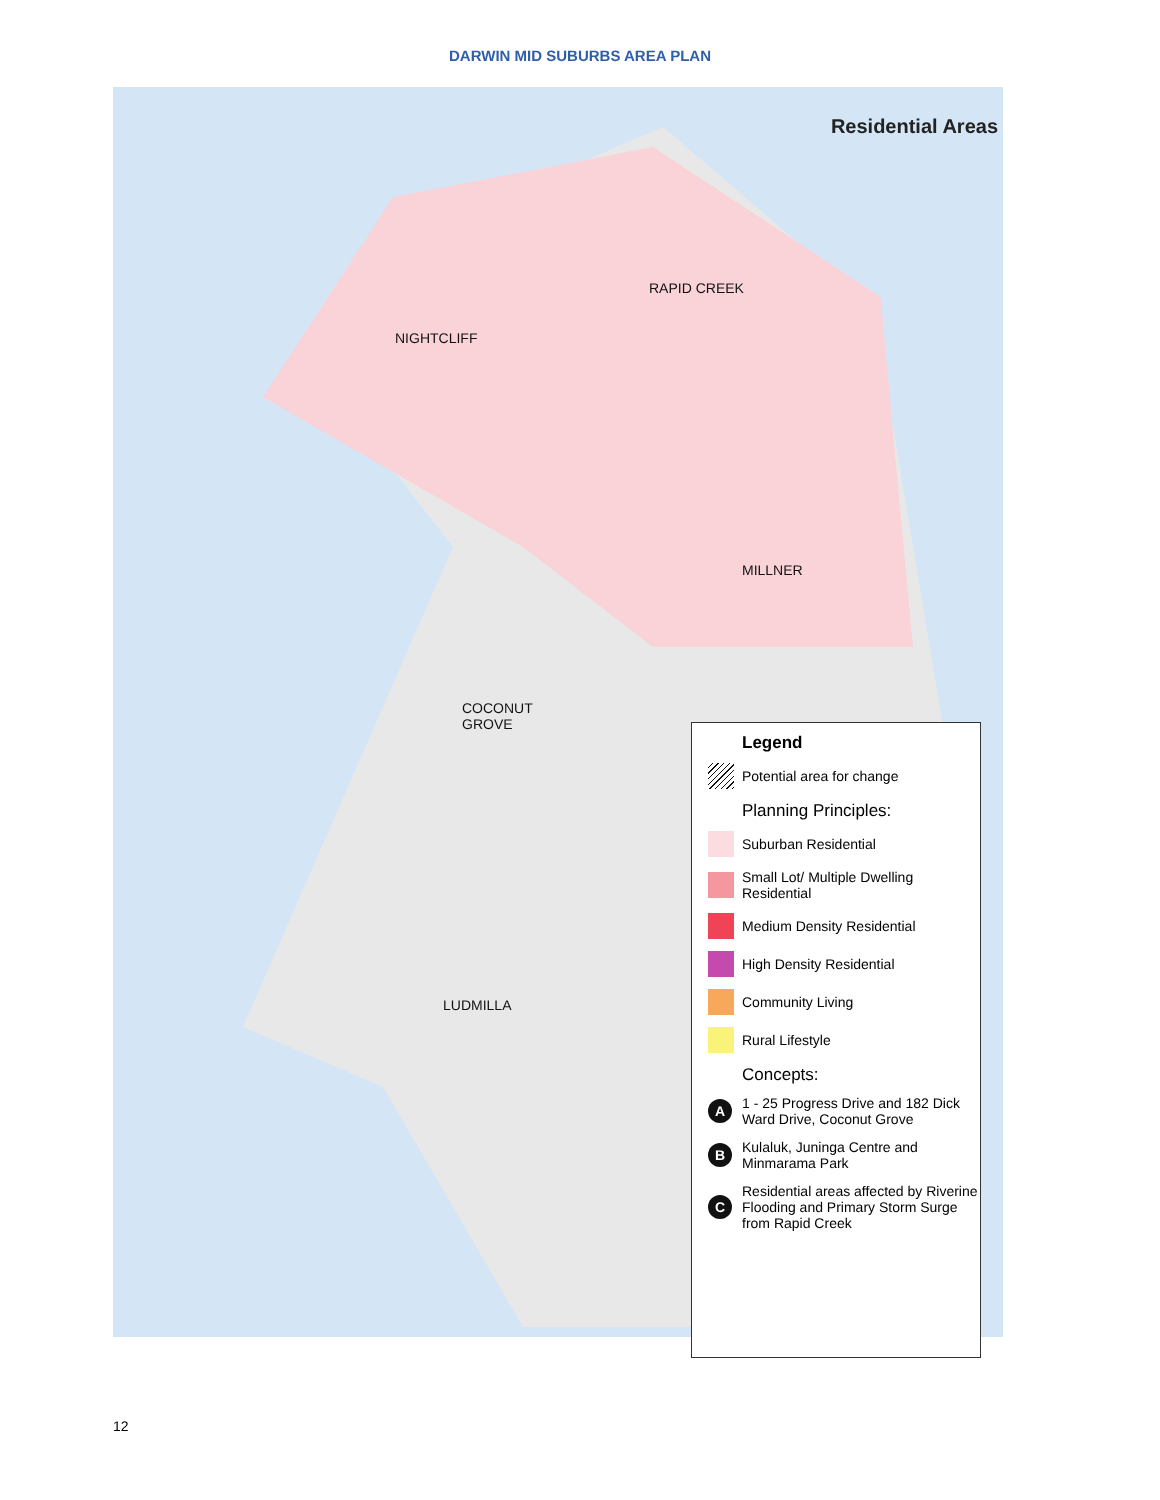DARWIN MID SUBURBS AREA PLAN
Residential Areas
RAPID CREEK
NIGHTCLIFF
MILLNER
COCONUT
GROVE
LUDMILLA
Legend
Potential area for change
Planning Principles:
Suburban Residential
Small Lot/ Multiple Dwelling Residential
Medium Density Residential
High Density Residential
Community Living
Rural Lifestyle
Concepts:
A
1 - 25 Progress Drive and 182 Dick Ward Drive, Coconut Grove
B
Kulaluk, Juninga Centre and Minmarama Park
C
Residential areas affected by Riverine Flooding and Primary Storm Surge from Rapid Creek
12